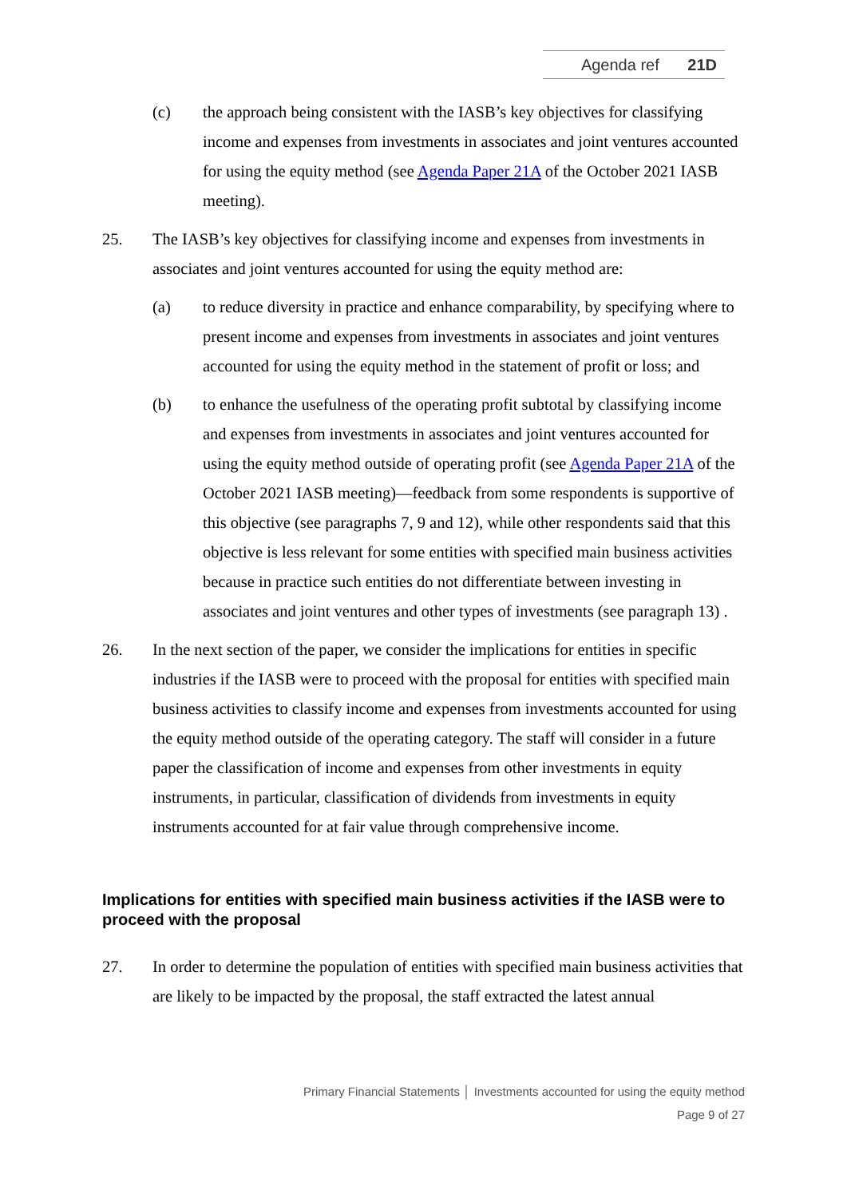Agenda ref 21D
(c) the approach being consistent with the IASB’s key objectives for classifying income and expenses from investments in associates and joint ventures accounted for using the equity method (see Agenda Paper 21A of the October 2021 IASB meeting).
25. The IASB’s key objectives for classifying income and expenses from investments in associates and joint ventures accounted for using the equity method are:
(a) to reduce diversity in practice and enhance comparability, by specifying where to present income and expenses from investments in associates and joint ventures accounted for using the equity method in the statement of profit or loss; and
(b) to enhance the usefulness of the operating profit subtotal by classifying income and expenses from investments in associates and joint ventures accounted for using the equity method outside of operating profit (see Agenda Paper 21A of the October 2021 IASB meeting)—feedback from some respondents is supportive of this objective (see paragraphs 7, 9 and 12), while other respondents said that this objective is less relevant for some entities with specified main business activities because in practice such entities do not differentiate between investing in associates and joint ventures and other types of investments (see paragraph 13) .
26. In the next section of the paper, we consider the implications for entities in specific industries if the IASB were to proceed with the proposal for entities with specified main business activities to classify income and expenses from investments accounted for using the equity method outside of the operating category. The staff will consider in a future paper the classification of income and expenses from other investments in equity instruments, in particular, classification of dividends from investments in equity instruments accounted for at fair value through comprehensive income.
Implications for entities with specified main business activities if the IASB were to proceed with the proposal
27. In order to determine the population of entities with specified main business activities that are likely to be impacted by the proposal, the staff extracted the latest annual
Primary Financial Statements │ Investments accounted for using the equity method
Page 9 of 27